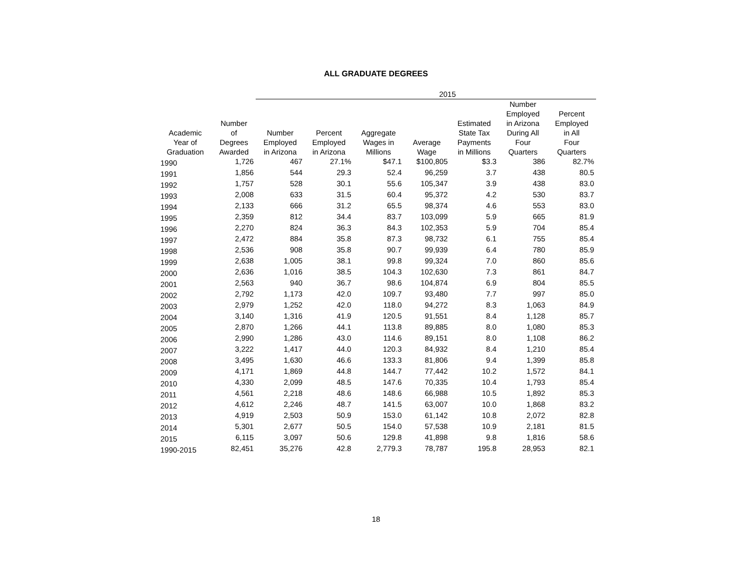ALL GRADUATE DEGREES
| | | 2015 | | | | | | |
| --- | --- | --- | --- | --- | --- | --- | --- | --- |
| Academic Year of Graduation | Number of Degrees Awarded | Number Employed in Arizona | Percent Employed in Arizona | Aggregate Wages in Millions | Average Wage | Estimated State Tax Payments in Millions | Number Employed in Arizona During All Four Quarters | Percent Employed in All Four Quarters |
| 1990 | 1,726 | 467 | 27.1% | $47.1 | $100,805 | $3.3 | 386 | 82.7% |
| 1991 | 1,856 | 544 | 29.3 | 52.4 | 96,259 | 3.7 | 438 | 80.5 |
| 1992 | 1,757 | 528 | 30.1 | 55.6 | 105,347 | 3.9 | 438 | 83.0 |
| 1993 | 2,008 | 633 | 31.5 | 60.4 | 95,372 | 4.2 | 530 | 83.7 |
| 1994 | 2,133 | 666 | 31.2 | 65.5 | 98,374 | 4.6 | 553 | 83.0 |
| 1995 | 2,359 | 812 | 34.4 | 83.7 | 103,099 | 5.9 | 665 | 81.9 |
| 1996 | 2,270 | 824 | 36.3 | 84.3 | 102,353 | 5.9 | 704 | 85.4 |
| 1997 | 2,472 | 884 | 35.8 | 87.3 | 98,732 | 6.1 | 755 | 85.4 |
| 1998 | 2,536 | 908 | 35.8 | 90.7 | 99,939 | 6.4 | 780 | 85.9 |
| 1999 | 2,638 | 1,005 | 38.1 | 99.8 | 99,324 | 7.0 | 860 | 85.6 |
| 2000 | 2,636 | 1,016 | 38.5 | 104.3 | 102,630 | 7.3 | 861 | 84.7 |
| 2001 | 2,563 | 940 | 36.7 | 98.6 | 104,874 | 6.9 | 804 | 85.5 |
| 2002 | 2,792 | 1,173 | 42.0 | 109.7 | 93,480 | 7.7 | 997 | 85.0 |
| 2003 | 2,979 | 1,252 | 42.0 | 118.0 | 94,272 | 8.3 | 1,063 | 84.9 |
| 2004 | 3,140 | 1,316 | 41.9 | 120.5 | 91,551 | 8.4 | 1,128 | 85.7 |
| 2005 | 2,870 | 1,266 | 44.1 | 113.8 | 89,885 | 8.0 | 1,080 | 85.3 |
| 2006 | 2,990 | 1,286 | 43.0 | 114.6 | 89,151 | 8.0 | 1,108 | 86.2 |
| 2007 | 3,222 | 1,417 | 44.0 | 120.3 | 84,932 | 8.4 | 1,210 | 85.4 |
| 2008 | 3,495 | 1,630 | 46.6 | 133.3 | 81,806 | 9.4 | 1,399 | 85.8 |
| 2009 | 4,171 | 1,869 | 44.8 | 144.7 | 77,442 | 10.2 | 1,572 | 84.1 |
| 2010 | 4,330 | 2,099 | 48.5 | 147.6 | 70,335 | 10.4 | 1,793 | 85.4 |
| 2011 | 4,561 | 2,218 | 48.6 | 148.6 | 66,988 | 10.5 | 1,892 | 85.3 |
| 2012 | 4,612 | 2,246 | 48.7 | 141.5 | 63,007 | 10.0 | 1,868 | 83.2 |
| 2013 | 4,919 | 2,503 | 50.9 | 153.0 | 61,142 | 10.8 | 2,072 | 82.8 |
| 2014 | 5,301 | 2,677 | 50.5 | 154.0 | 57,538 | 10.9 | 2,181 | 81.5 |
| 2015 | 6,115 | 3,097 | 50.6 | 129.8 | 41,898 | 9.8 | 1,816 | 58.6 |
| 1990-2015 | 82,451 | 35,276 | 42.8 | 2,779.3 | 78,787 | 195.8 | 28,953 | 82.1 |
18